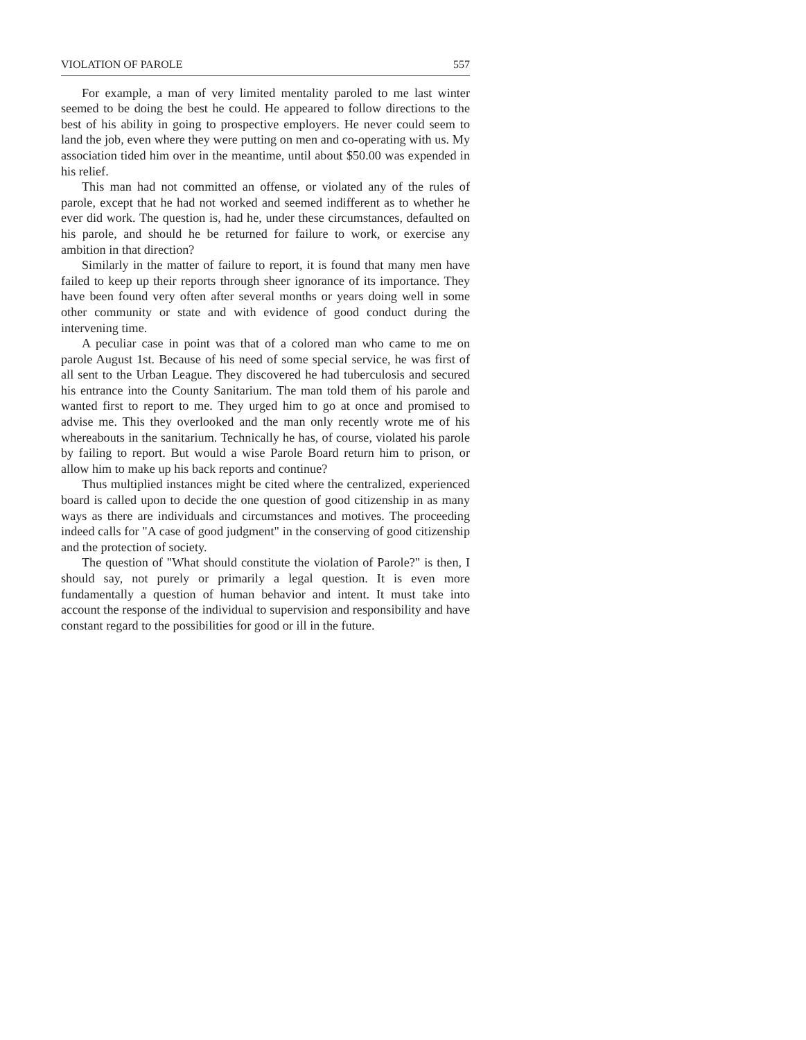VIOLATION OF PAROLE 557
For example, a man of very limited mentality paroled to me last winter seemed to be doing the best he could. He appeared to follow directions to the best of his ability in going to prospective employers. He never could seem to land the job, even where they were putting on men and co-operating with us. My association tided him over in the meantime, until about $50.00 was expended in his relief.
This man had not committed an offense, or violated any of the rules of parole, except that he had not worked and seemed indifferent as to whether he ever did work. The question is, had he, under these circumstances, defaulted on his parole, and should he be returned for failure to work, or exercise any ambition in that direction?
Similarly in the matter of failure to report, it is found that many men have failed to keep up their reports through sheer ignorance of its importance. They have been found very often after several months or years doing well in some other community or state and with evidence of good conduct during the intervening time.
A peculiar case in point was that of a colored man who came to me on parole August 1st. Because of his need of some special service, he was first of all sent to the Urban League. They discovered he had tuberculosis and secured his entrance into the County Sanitarium. The man told them of his parole and wanted first to report to me. They urged him to go at once and promised to advise me. This they overlooked and the man only recently wrote me of his whereabouts in the sanitarium. Technically he has, of course, violated his parole by failing to report. But would a wise Parole Board return him to prison, or allow him to make up his back reports and continue?
Thus multiplied instances might be cited where the centralized, experienced board is called upon to decide the one question of good citizenship in as many ways as there are individuals and circumstances and motives. The proceeding indeed calls for "A case of good judgment" in the conserving of good citizenship and the protection of society.
The question of "What should constitute the violation of Parole?" is then, I should say, not purely or primarily a legal question. It is even more fundamentally a question of human behavior and intent. It must take into account the response of the individual to supervision and responsibility and have constant regard to the possibilities for good or ill in the future.